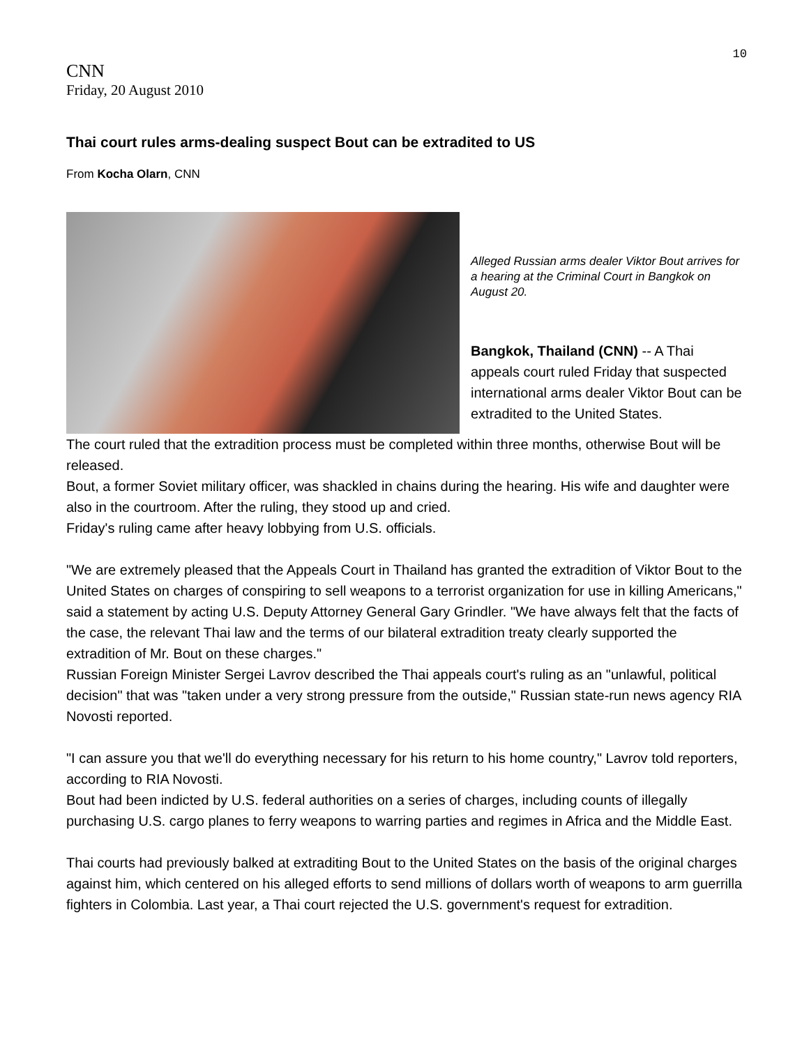10
CNN
Friday, 20 August 2010
Thai court rules arms-dealing suspect Bout can be extradited to US
From Kocha Olarn, CNN
Alleged Russian arms dealer Viktor Bout arrives for a hearing at the Criminal Court in Bangkok on August 20.
Bangkok, Thailand (CNN) -- A Thai appeals court ruled Friday that suspected international arms dealer Viktor Bout can be extradited to the United States.
The court ruled that the extradition process must be completed within three months, otherwise Bout will be released.
Bout, a former Soviet military officer, was shackled in chains during the hearing. His wife and daughter were also in the courtroom. After the ruling, they stood up and cried.
Friday's ruling came after heavy lobbying from U.S. officials.
"We are extremely pleased that the Appeals Court in Thailand has granted the extradition of Viktor Bout to the United States on charges of conspiring to sell weapons to a terrorist organization for use in killing Americans," said a statement by acting U.S. Deputy Attorney General Gary Grindler. "We have always felt that the facts of the case, the relevant Thai law and the terms of our bilateral extradition treaty clearly supported the extradition of Mr. Bout on these charges."
Russian Foreign Minister Sergei Lavrov described the Thai appeals court's ruling as an "unlawful, political decision" that was "taken under a very strong pressure from the outside," Russian state-run news agency RIA Novosti reported.
"I can assure you that we'll do everything necessary for his return to his home country," Lavrov told reporters, according to RIA Novosti.
Bout had been indicted by U.S. federal authorities on a series of charges, including counts of illegally purchasing U.S. cargo planes to ferry weapons to warring parties and regimes in Africa and the Middle East.
Thai courts had previously balked at extraditing Bout to the United States on the basis of the original charges against him, which centered on his alleged efforts to send millions of dollars worth of weapons to arm guerrilla fighters in Colombia. Last year, a Thai court rejected the U.S. government's request for extradition.